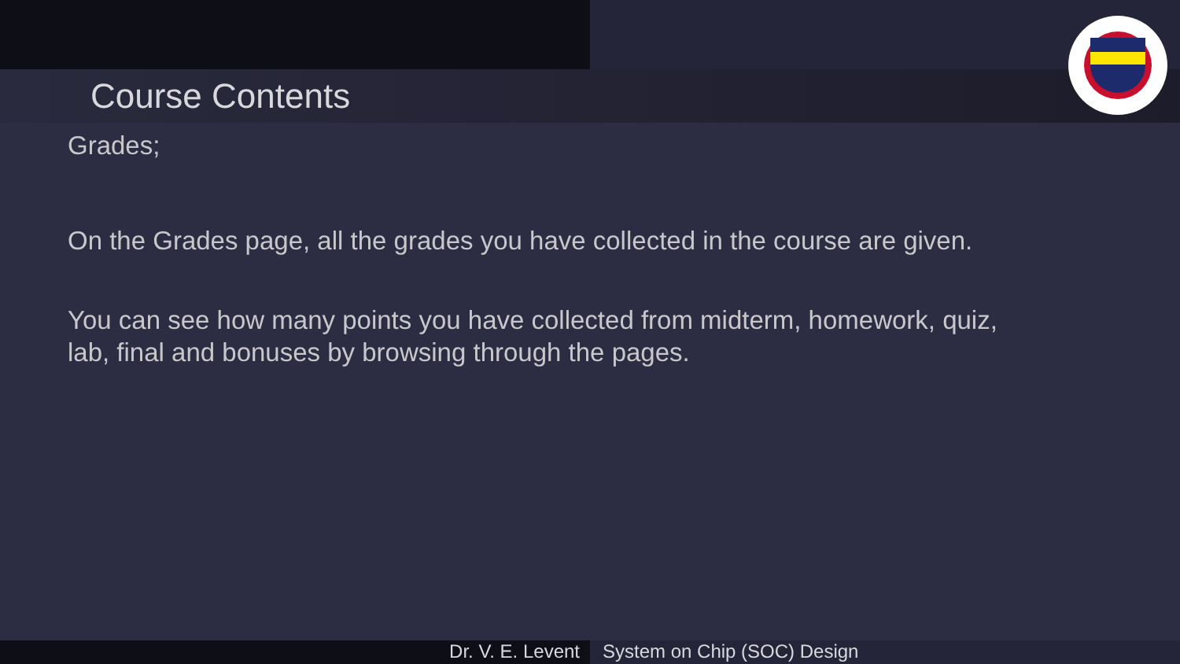Course Contents
Grades;
On the Grades page, all the grades you have collected in the course are given.
You can see how many points you have collected from midterm, homework, quiz, lab, final and bonuses by browsing through the pages.
Dr. V. E. Levent System on Chip (SOC) Design